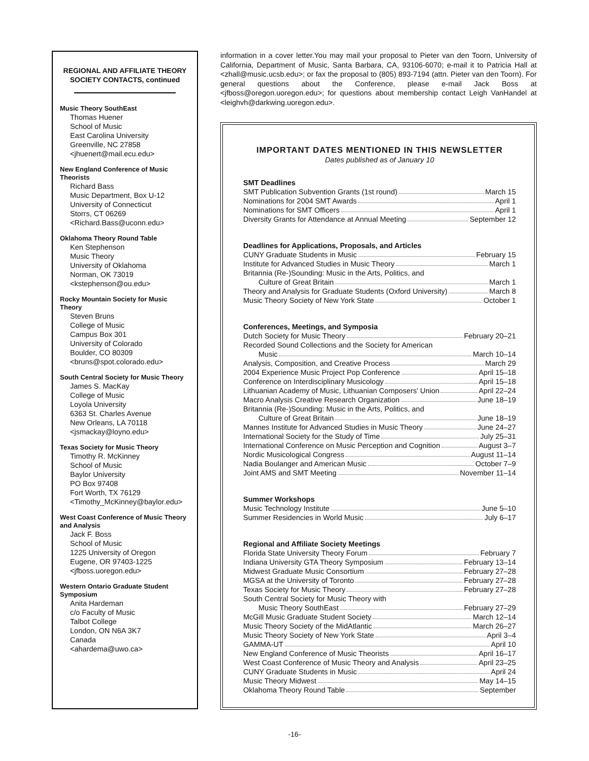REGIONAL AND AFFILIATE THEORY SOCIETY CONTACTS, continued
Music Theory SouthEast
Thomas Huener
School of Music
East Carolina University
Greenville, NC 27858
<jhuenert@mail.ecu.edu>
New England Conference of Music Theorists
Richard Bass
Music Department, Box U-12
University of Connecticut
Storrs, CT 06269
<Richard.Bass@uconn.edu>
Oklahoma Theory Round Table
Ken Stephenson
Music Theory
University of Oklahoma
Norman, OK 73019
<kstephenson@ou.edu>
Rocky Mountain Society for Music Theory
Steven Bruns
College of Music
Campus Box 301
University of Colorado
Boulder, CO 80309
<bruns@spot.colorado.edu>
South Central Society for Music Theory
James S. MacKay
College of Music
Loyola University
6363 St. Charles Avenue
New Orleans, LA 70118
<jsmackay@loyno.edu>
Texas Society for Music Theory
Timothy R. McKinney
School of Music
Baylor University
PO Box 97408
Fort Worth, TX 76129
<Timothy_McKinney@baylor.edu>
West Coast Conference of Music Theory and Analysis
Jack F. Boss
School of Music
1225 University of Oregon
Eugene, OR 97403-1225
<jfboss.uoregon.edu>
Western Ontario Graduate Student Symposium
Anita Hardeman
c/o Faculty of Music
Talbot College
London, ON N6A 3K7
Canada
<ahardema@uwo.ca>
information in a cover letter.You may mail your proposal to Pieter van den Toorn, University of California, Department of Music, Santa Barbara, CA, 93106-6070; e-mail it to Patricia Hall at <zhall@music.ucsb.edu>; or fax the proposal to (805) 893-7194 (attn. Pieter van den Toorn). For general questions about the Conference, please e-mail Jack Boss at <jfboss@oregon.uoregon.edu>; for questions about membership contact Leigh VanHandel at <leighvh@darkwing.uoregon.edu>.
IMPORTANT DATES MENTIONED IN THIS NEWSLETTER
Dates published as of January 10
SMT Deadlines
SMT Publication Subvention Grants (1st round) March 15
Nominations for 2004 SMT Awards April 1
Nominations for SMT Officers April 1
Diversity Grants for Attendance at Annual Meeting September 12
Deadlines for Applications, Proposals, and Articles
CUNY Graduate Students in Music February 15
Institute for Advanced Studies in Music Theory March 1
Britannia (Re-)Sounding: Music in the Arts, Politics, and
Culture of Great Britain March 1
Theory and Analysis for Graduate Students (Oxford University) March 8
Music Theory Society of New York State October 1
Conferences, Meetings, and Symposia
Dutch Society for Music Theory February 20–21
Recorded Sound Collections and the Society for American
Music March 10–14
Analysis, Composition, and Creative Process March 29
2004 Experience Music Project Pop Conference April 15–18
Conference on Interdisciplinary Musicology April 15–18
Lithuanian Academy of Music, Lithuanian Composers' Union April 22–24
Macro Analysis Creative Research Organization June 18–19
Britannia (Re-)Sounding: Music in the Arts, Politics, and
Culture of Great Britain June 18–19
Mannes Institute for Advanced Studies in Music Theory June 24–27
International Society for the Study of Time July 25–31
International Conference on Music Perception and Cognition August 3–7
Nordic Musicological Congress August 11–14
Nadia Boulanger and American Music October 7–9
Joint AMS and SMT Meeting November 11–14
Summer Workshops
Music Technology Institute June 5–10
Summer Residencies in World Music July 6–17
Regional and Affiliate Society Meetings
Florida State University Theory Forum February 7
Indiana University GTA Theory Symposium February 13–14
Midwest Graduate Music Consortium February 27–28
MGSA at the University of Toronto February 27–28
Texas Society for Music Theory February 27–28
South Central Society for Music Theory with
Music Theory SouthEast February 27–29
McGill Music Graduate Student Society March 12–14
Music Theory Society of the MidAtlantic March 26–27
Music Theory Society of New York State April 3–4
GAMMA-UT April 10
New England Conference of Music Theorists April 16–17
West Coast Conference of Music Theory and Analysis April 23–25
CUNY Graduate Students in Music April 24
Music Theory Midwest May 14–15
Oklahoma Theory Round Table September
-16-